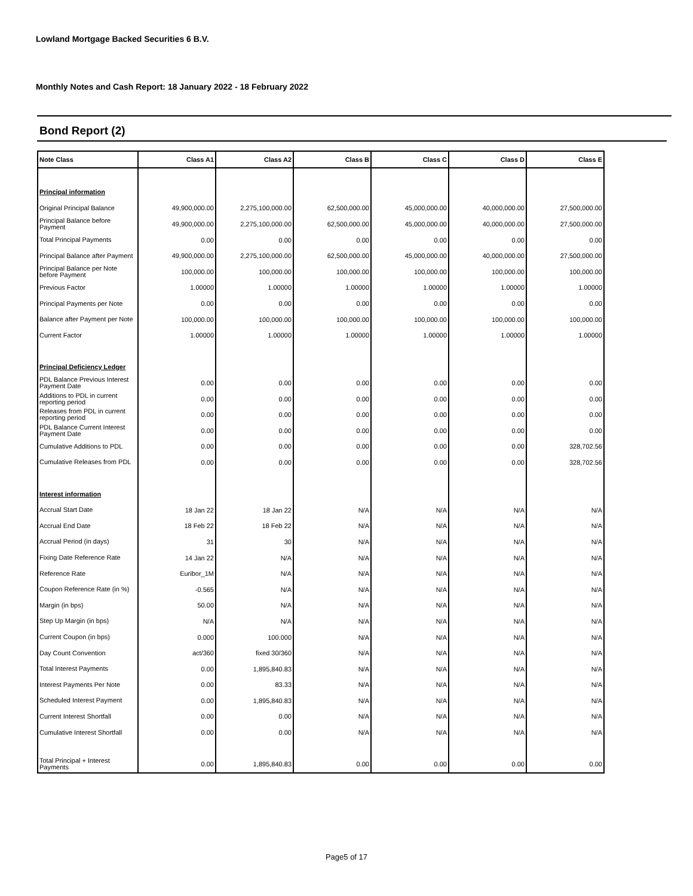Lowland Mortgage Backed Securities 6 B.V.
Monthly Notes and Cash Report: 18 January 2022 - 18 February 2022
Bond Report (2)
| Note Class | Class A1 | Class A2 | Class B | Class C | Class D | Class E |
| --- | --- | --- | --- | --- | --- | --- |
| Principal information | | | | | | |
| Original Principal Balance | 49,900,000.00 | 2,275,100,000.00 | 62,500,000.00 | 45,000,000.00 | 40,000,000.00 | 27,500,000.00 |
| Principal Balance before Payment | 49,900,000.00 | 2,275,100,000.00 | 62,500,000.00 | 45,000,000.00 | 40,000,000.00 | 27,500,000.00 |
| Total Principal Payments | 0.00 | 0.00 | 0.00 | 0.00 | 0.00 | 0.00 |
| Principal Balance after Payment | 49,900,000.00 | 2,275,100,000.00 | 62,500,000.00 | 45,000,000.00 | 40,000,000.00 | 27,500,000.00 |
| Principal Balance per Note before Payment | 100,000.00 | 100,000.00 | 100,000.00 | 100,000.00 | 100,000.00 | 100,000.00 |
| Previous Factor | 1.00000 | 1.00000 | 1.00000 | 1.00000 | 1.00000 | 1.00000 |
| Principal Payments per Note | 0.00 | 0.00 | 0.00 | 0.00 | 0.00 | 0.00 |
| Balance after Payment per Note | 100,000.00 | 100,000.00 | 100,000.00 | 100,000.00 | 100,000.00 | 100,000.00 |
| Current Factor | 1.00000 | 1.00000 | 1.00000 | 1.00000 | 1.00000 | 1.00000 |
| Principal Deficiency Ledger | | | | | | |
| PDL Balance Previous Interest Payment Date | 0.00 | 0.00 | 0.00 | 0.00 | 0.00 | 0.00 |
| Additions to PDL in current reporting period | 0.00 | 0.00 | 0.00 | 0.00 | 0.00 | 0.00 |
| Releases from PDL in current reporting period | 0.00 | 0.00 | 0.00 | 0.00 | 0.00 | 0.00 |
| PDL Balance Current Interest Payment Date | 0.00 | 0.00 | 0.00 | 0.00 | 0.00 | 0.00 |
| Cumulative Additions to PDL | 0.00 | 0.00 | 0.00 | 0.00 | 0.00 | 328,702.56 |
| Cumulative Releases from PDL | 0.00 | 0.00 | 0.00 | 0.00 | 0.00 | 328,702.56 |
| Interest information | | | | | | |
| Accrual Start Date | 18 Jan 22 | 18 Jan 22 | N/A | N/A | N/A | N/A |
| Accrual End Date | 18 Feb 22 | 18 Feb 22 | N/A | N/A | N/A | N/A |
| Accrual Period (in days) | 31 | 30 | N/A | N/A | N/A | N/A |
| Fixing Date Reference Rate | 14 Jan 22 | N/A | N/A | N/A | N/A | N/A |
| Reference Rate | Euribor_1M | N/A | N/A | N/A | N/A | N/A |
| Coupon Reference Rate (in %) | -0.565 | N/A | N/A | N/A | N/A | N/A |
| Margin (in bps) | 50.00 | N/A | N/A | N/A | N/A | N/A |
| Step Up Margin (in bps) | N/A | N/A | N/A | N/A | N/A | N/A |
| Current Coupon (in bps) | 0.000 | 100.000 | N/A | N/A | N/A | N/A |
| Day Count Convention | act/360 | fixed 30/360 | N/A | N/A | N/A | N/A |
| Total Interest Payments | 0.00 | 1,895,840.83 | N/A | N/A | N/A | N/A |
| Interest Payments Per Note | 0.00 | 83.33 | N/A | N/A | N/A | N/A |
| Scheduled Interest Payment | 0.00 | 1,895,840.83 | N/A | N/A | N/A | N/A |
| Current Interest Shortfall | 0.00 | 0.00 | N/A | N/A | N/A | N/A |
| Cumulative Interest Shortfall | 0.00 | 0.00 | N/A | N/A | N/A | N/A |
| Total Principal + Interest Payments | 0.00 | 1,895,840.83 | 0.00 | 0.00 | 0.00 | 0.00 |
Page5 of 17